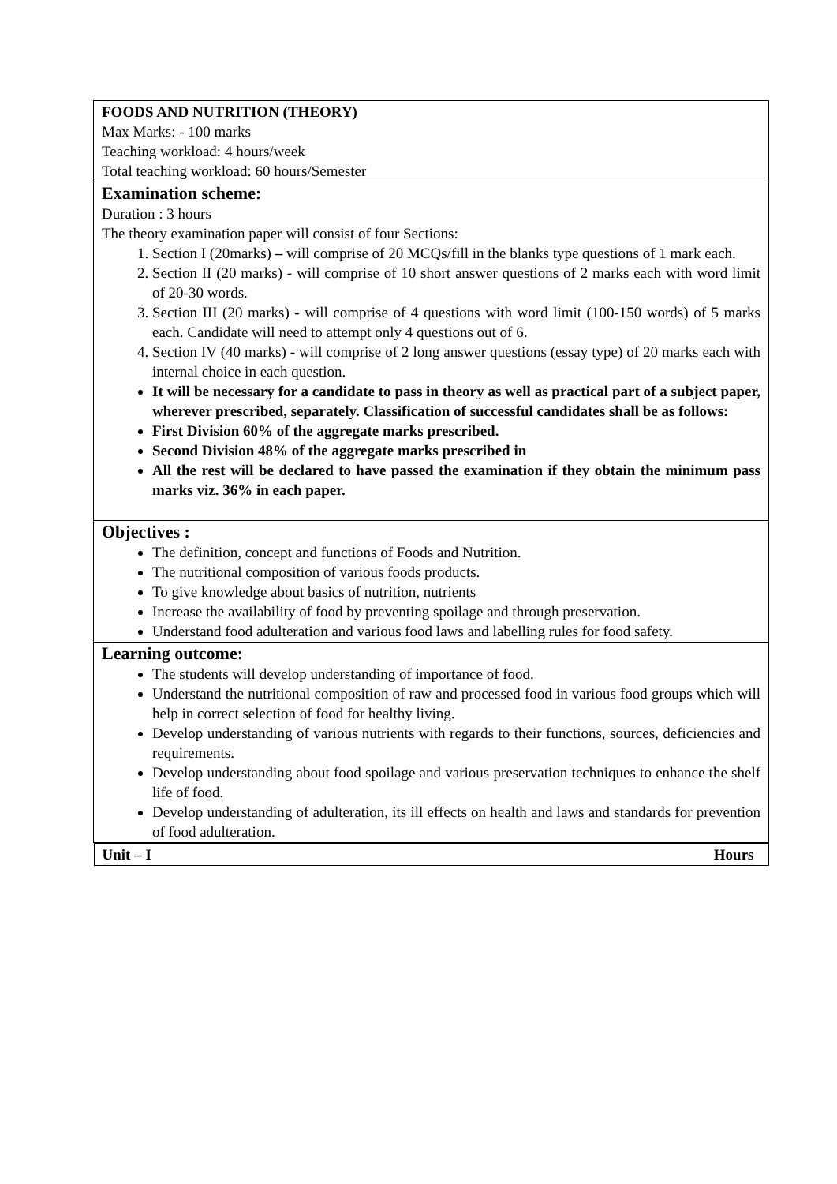| FOODS AND NUTRITION (THEORY) Max Marks: - 100 marks Teaching workload: 4 hours/week Total teaching workload: 60 hours/Semester |
| Examination scheme: Duration : 3 hours The theory examination paper will consist of four Sections: 1. Section I (20marks) – will comprise of 20 MCQs/fill in the blanks type questions of 1 mark each. 2. Section II (20 marks) - will comprise of 10 short answer questions of 2 marks each with word limit of 20-30 words. 3. Section III (20 marks) - will comprise of 4 questions with word limit (100-150 words) of 5 marks each. Candidate will need to attempt only 4 questions out of 6. 4. Section IV (40 marks) - will comprise of 2 long answer questions (essay type) of 20 marks each with internal choice in each question. It will be necessary for a candidate to pass in theory as well as practical part of a subject paper, wherever prescribed, separately. Classification of successful candidates shall be as follows: First Division 60% of the aggregate marks prescribed. Second Division 48% of the aggregate marks prescribed in All the rest will be declared to have passed the examination if they obtain the minimum pass marks viz. 36% in each paper. |
| Objectives : The definition, concept and functions of Foods and Nutrition. The nutritional composition of various foods products. To give knowledge about basics of nutrition, nutrients Increase the availability of food by preventing spoilage and through preservation. Understand food adulteration and various food laws and labelling rules for food safety. |
| Learning outcome: The students will develop understanding of importance of food. Understand the nutritional composition of raw and processed food in various food groups which will help in correct selection of food for healthy living. Develop understanding of various nutrients with regards to their functions, sources, deficiencies and requirements. Develop understanding about food spoilage and various preservation techniques to enhance the shelf life of food. Develop understanding of adulteration, its ill effects on health and laws and standards for prevention of food adulteration. |
| Unit – I Hours |